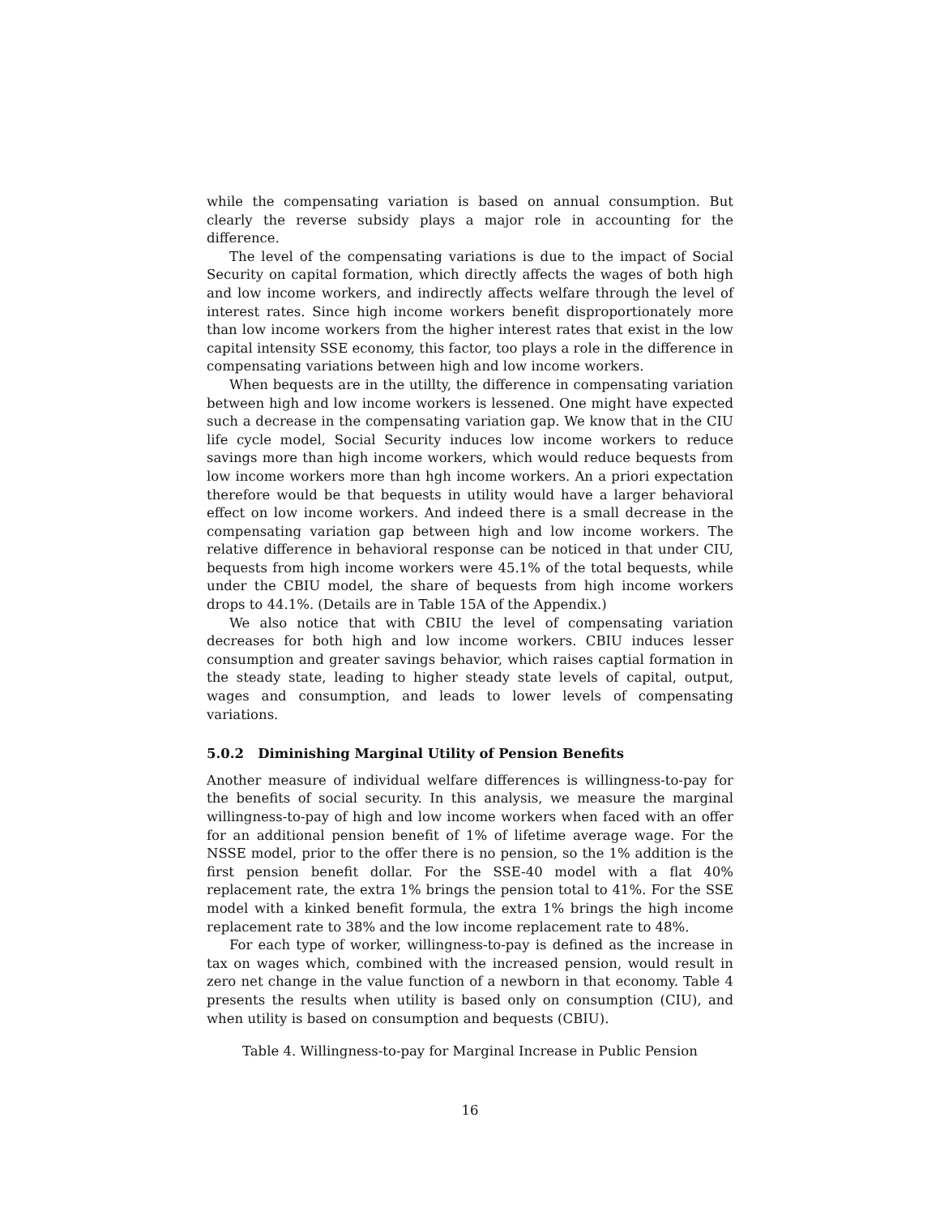while the compensating variation is based on annual consumption. But clearly the reverse subsidy plays a major role in accounting for the difference.
The level of the compensating variations is due to the impact of Social Security on capital formation, which directly affects the wages of both high and low income workers, and indirectly affects welfare through the level of interest rates. Since high income workers benefit disproportionately more than low income workers from the higher interest rates that exist in the low capital intensity SSE economy, this factor, too plays a role in the difference in compensating variations between high and low income workers.
When bequests are in the utillty, the difference in compensating variation between high and low income workers is lessened. One might have expected such a decrease in the compensating variation gap. We know that in the CIU life cycle model, Social Security induces low income workers to reduce savings more than high income workers, which would reduce bequests from low income workers more than hgh income workers. An a priori expectation therefore would be that bequests in utility would have a larger behavioral effect on low income workers. And indeed there is a small decrease in the compensating variation gap between high and low income workers. The relative difference in behavioral response can be noticed in that under CIU, bequests from high income workers were 45.1% of the total bequests, while under the CBIU model, the share of bequests from high income workers drops to 44.1%. (Details are in Table 15A of the Appendix.)
We also notice that with CBIU the level of compensating variation decreases for both high and low income workers. CBIU induces lesser consumption and greater savings behavior, which raises captial formation in the steady state, leading to higher steady state levels of capital, output, wages and consumption, and leads to lower levels of compensating variations.
5.0.2 Diminishing Marginal Utility of Pension Benefits
Another measure of individual welfare differences is willingness-to-pay for the benefits of social security. In this analysis, we measure the marginal willingness-to-pay of high and low income workers when faced with an offer for an additional pension benefit of 1% of lifetime average wage. For the NSSE model, prior to the offer there is no pension, so the 1% addition is the first pension benefit dollar. For the SSE-40 model with a flat 40% replacement rate, the extra 1% brings the pension total to 41%. For the SSE model with a kinked benefit formula, the extra 1% brings the high income replacement rate to 38% and the low income replacement rate to 48%.
For each type of worker, willingness-to-pay is defined as the increase in tax on wages which, combined with the increased pension, would result in zero net change in the value function of a newborn in that economy. Table 4 presents the results when utility is based only on consumption (CIU), and when utility is based on consumption and bequests (CBIU).
Table 4. Willingness-to-pay for Marginal Increase in Public Pension
16